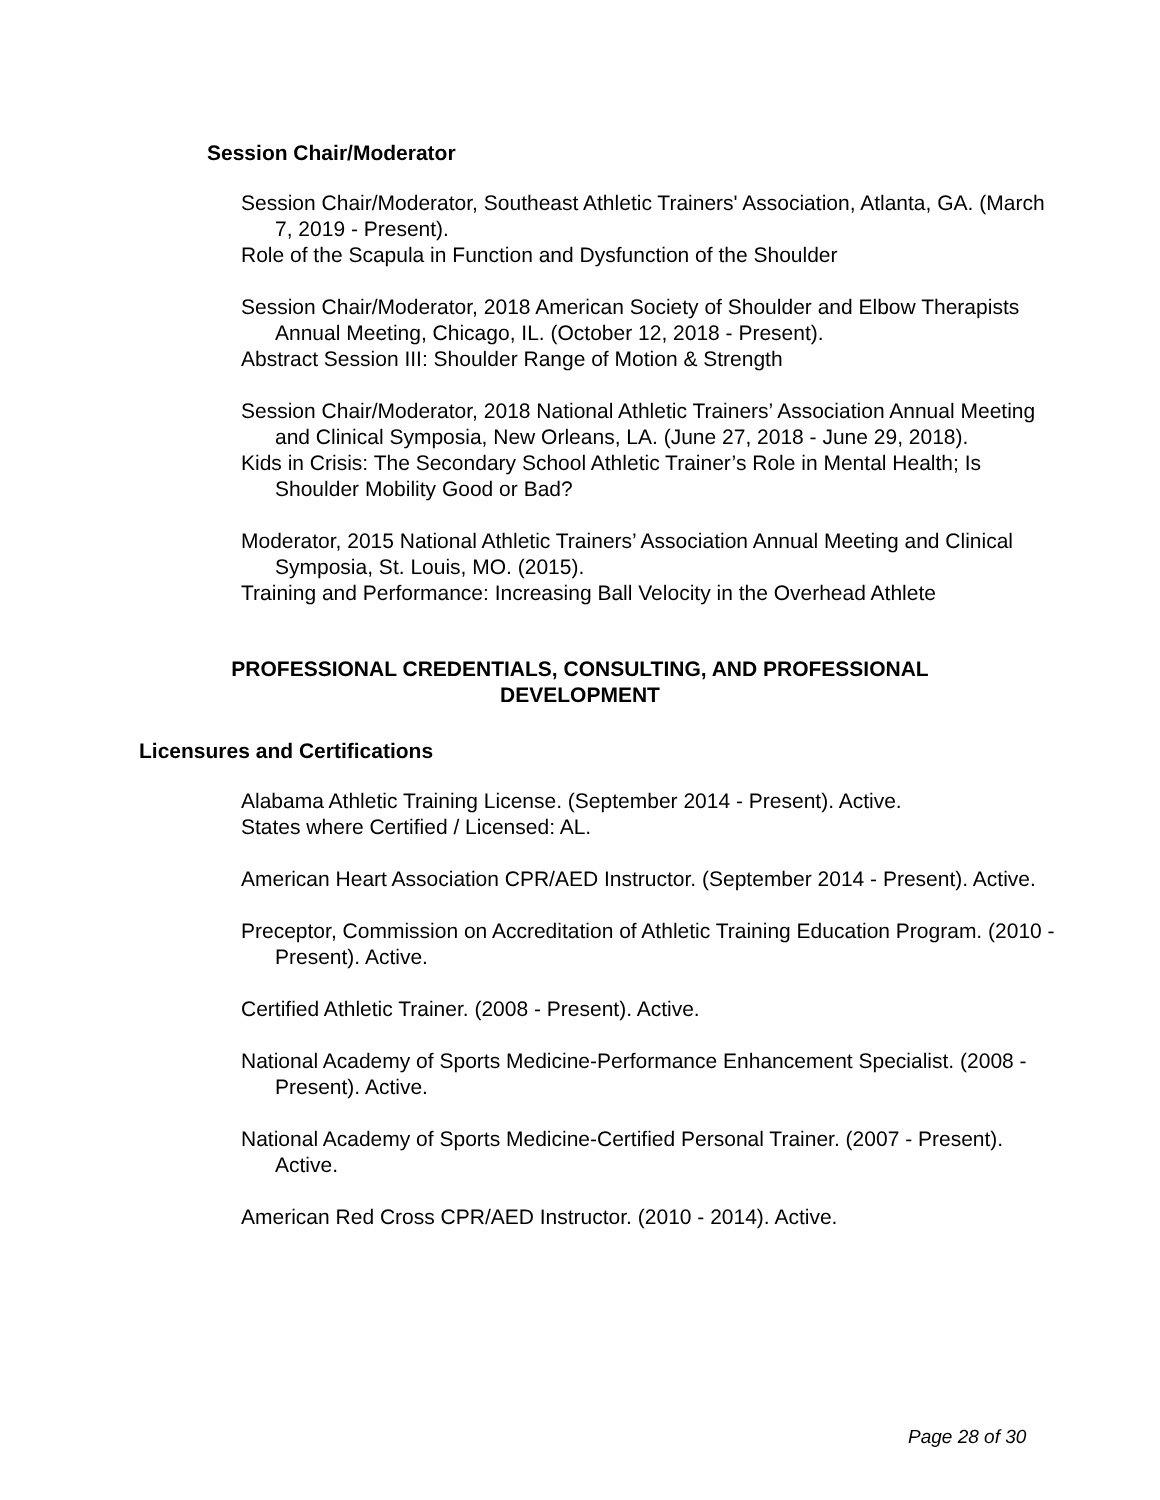Session Chair/Moderator
Session Chair/Moderator, Southeast Athletic Trainers' Association, Atlanta, GA. (March 7, 2019 - Present).
Role of the Scapula in Function and Dysfunction of the Shoulder
Session Chair/Moderator, 2018 American Society of Shoulder and Elbow Therapists Annual Meeting, Chicago, IL. (October 12, 2018 - Present).
Abstract Session III: Shoulder Range of Motion & Strength
Session Chair/Moderator, 2018 National Athletic Trainers’ Association Annual Meeting and Clinical Symposia, New Orleans, LA. (June 27, 2018 - June 29, 2018).
Kids in Crisis: The Secondary School Athletic Trainer’s Role in Mental Health; Is Shoulder Mobility Good or Bad?
Moderator, 2015 National Athletic Trainers’ Association Annual Meeting and Clinical Symposia, St. Louis, MO. (2015).
Training and Performance: Increasing Ball Velocity in the Overhead Athlete
PROFESSIONAL CREDENTIALS, CONSULTING, AND PROFESSIONAL
DEVELOPMENT
Licensures and Certifications
Alabama Athletic Training License. (September 2014 - Present). Active.
States where Certified / Licensed: AL.
American Heart Association CPR/AED Instructor. (September 2014 - Present). Active.
Preceptor, Commission on Accreditation of Athletic Training Education Program. (2010 - Present). Active.
Certified Athletic Trainer. (2008 - Present). Active.
National Academy of Sports Medicine-Performance Enhancement Specialist. (2008 - Present). Active.
National Academy of Sports Medicine-Certified Personal Trainer. (2007 - Present). Active.
American Red Cross CPR/AED Instructor. (2010 - 2014). Active.
Page 28 of 30